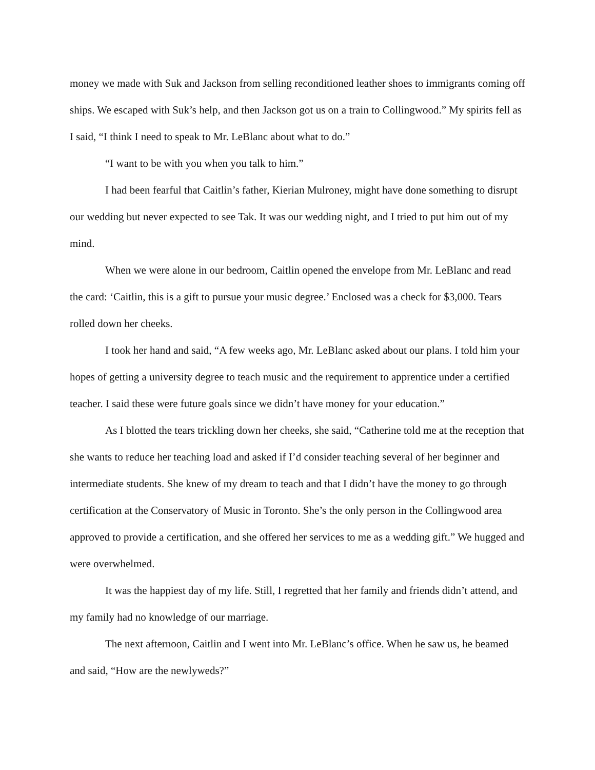money we made with Suk and Jackson from selling reconditioned leather shoes to immigrants coming off ships. We escaped with Suk’s help, and then Jackson got us on a train to Collingwood.” My spirits fell as I said, “I think I need to speak to Mr. LeBlanc about what to do.”
“I want to be with you when you talk to him.”
I had been fearful that Caitlin’s father, Kierian Mulroney, might have done something to disrupt our wedding but never expected to see Tak. It was our wedding night, and I tried to put him out of my mind.
When we were alone in our bedroom, Caitlin opened the envelope from Mr. LeBlanc and read the card: ‘Caitlin, this is a gift to pursue your music degree.’ Enclosed was a check for $3,000. Tears rolled down her cheeks.
I took her hand and said, “A few weeks ago, Mr. LeBlanc asked about our plans. I told him your hopes of getting a university degree to teach music and the requirement to apprentice under a certified teacher. I said these were future goals since we didn’t have money for your education.”
As I blotted the tears trickling down her cheeks, she said, “Catherine told me at the reception that she wants to reduce her teaching load and asked if I’d consider teaching several of her beginner and intermediate students. She knew of my dream to teach and that I didn’t have the money to go through certification at the Conservatory of Music in Toronto. She’s the only person in the Collingwood area approved to provide a certification, and she offered her services to me as a wedding gift.” We hugged and were overwhelmed.
It was the happiest day of my life. Still, I regretted that her family and friends didn’t attend, and my family had no knowledge of our marriage.
The next afternoon, Caitlin and I went into Mr. LeBlanc’s office. When he saw us, he beamed and said, “How are the newlyweds?”